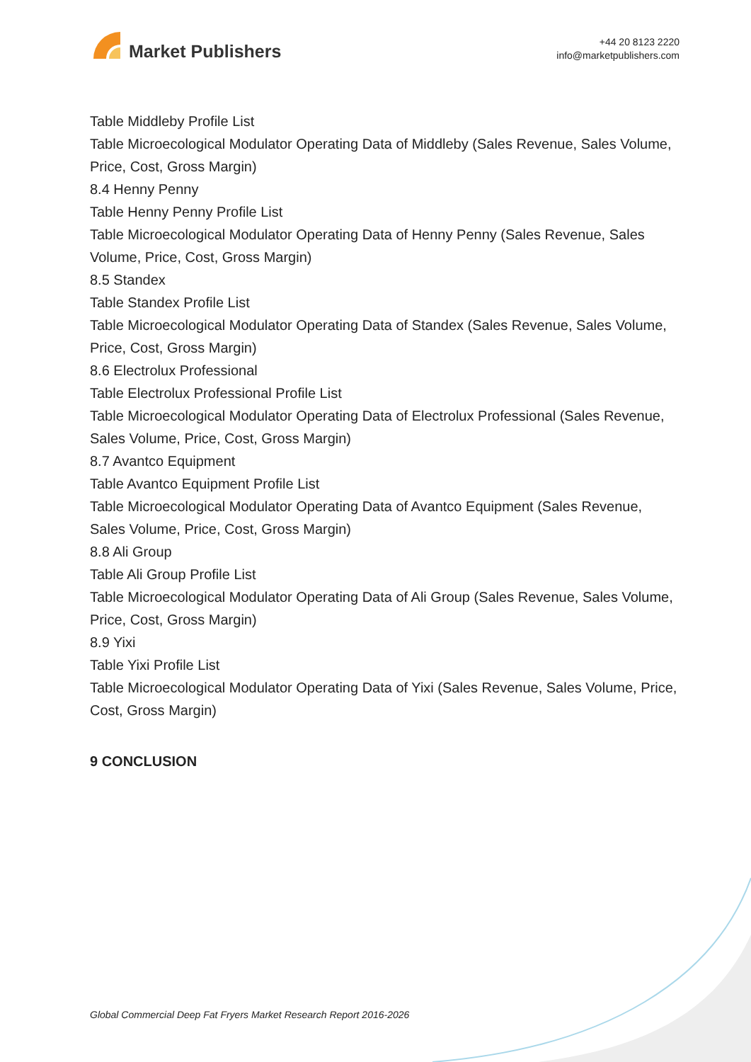Market Publishers
+44 20 8123 2220
info@marketpublishers.com
Table Middleby Profile List
Table Microecological Modulator Operating Data of Middleby (Sales Revenue, Sales Volume, Price, Cost, Gross Margin)
8.4 Henny Penny
Table Henny Penny Profile List
Table Microecological Modulator Operating Data of Henny Penny (Sales Revenue, Sales Volume, Price, Cost, Gross Margin)
8.5 Standex
Table Standex Profile List
Table Microecological Modulator Operating Data of Standex (Sales Revenue, Sales Volume, Price, Cost, Gross Margin)
8.6 Electrolux Professional
Table Electrolux Professional Profile List
Table Microecological Modulator Operating Data of Electrolux Professional (Sales Revenue, Sales Volume, Price, Cost, Gross Margin)
8.7 Avantco Equipment
Table Avantco Equipment Profile List
Table Microecological Modulator Operating Data of Avantco Equipment (Sales Revenue, Sales Volume, Price, Cost, Gross Margin)
8.8 Ali Group
Table Ali Group Profile List
Table Microecological Modulator Operating Data of Ali Group (Sales Revenue, Sales Volume, Price, Cost, Gross Margin)
8.9 Yixi
Table Yixi Profile List
Table Microecological Modulator Operating Data of Yixi (Sales Revenue, Sales Volume, Price, Cost, Gross Margin)
9 CONCLUSION
Global Commercial Deep Fat Fryers Market Research Report 2016-2026